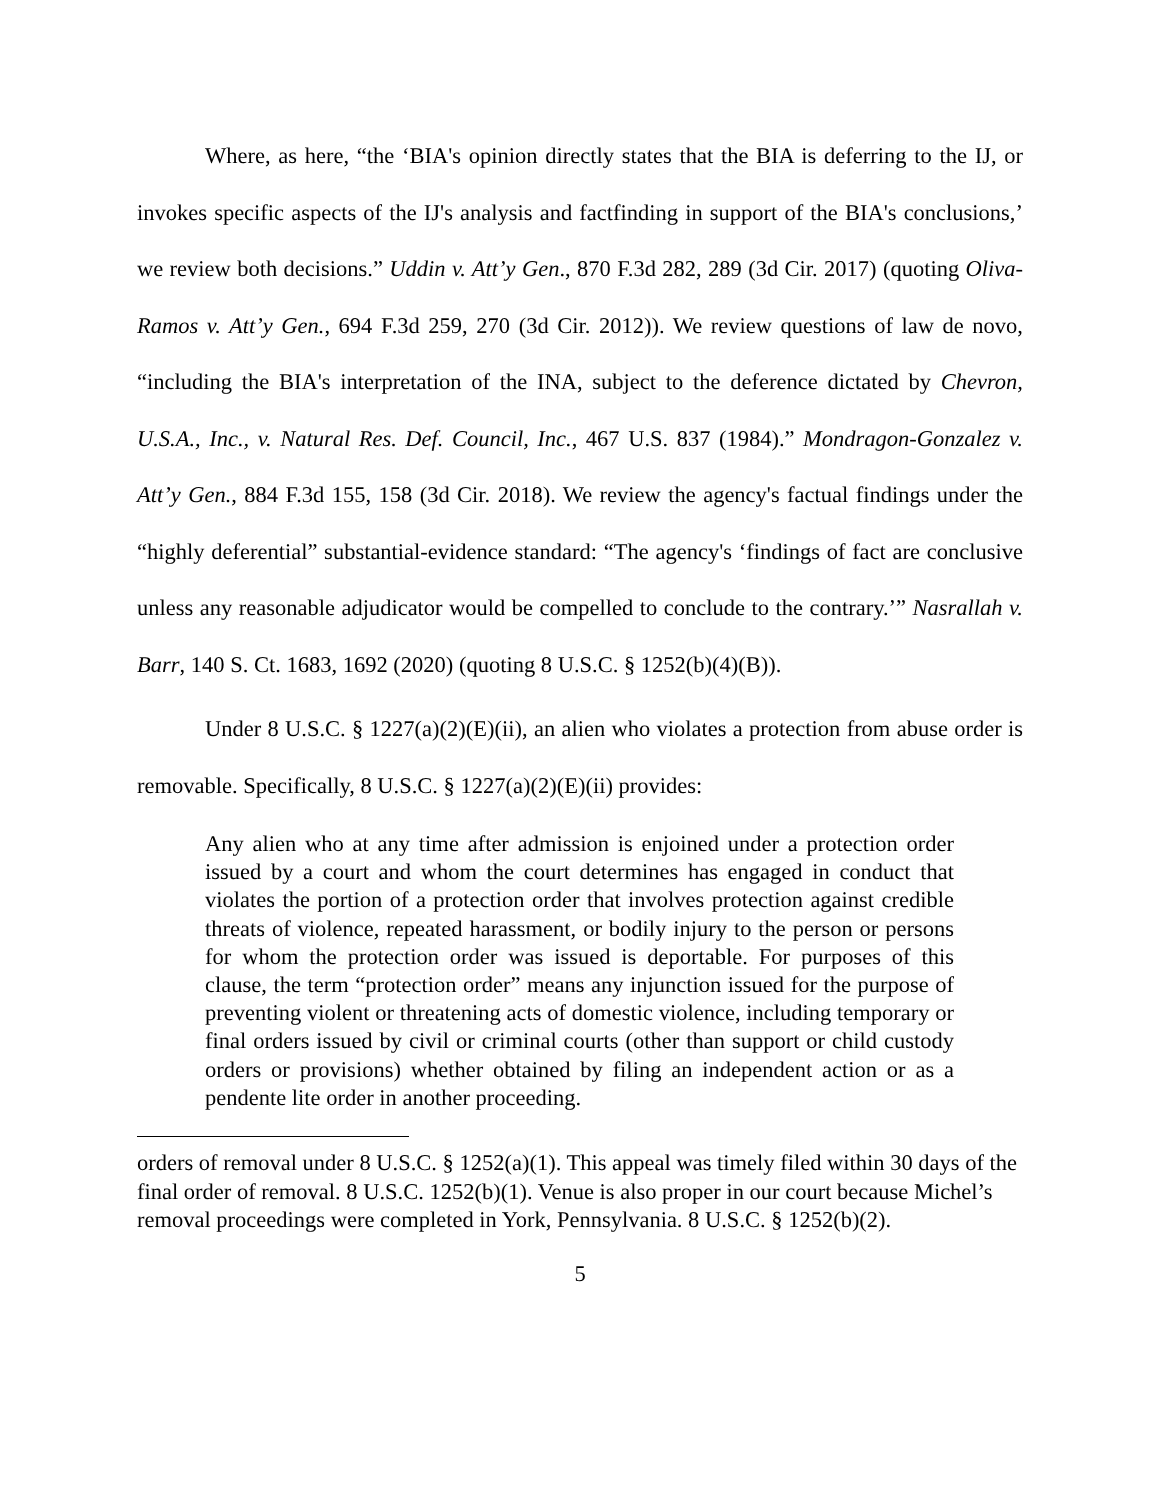Where, as here, “the ‘BIA's opinion directly states that the BIA is deferring to the IJ, or invokes specific aspects of the IJ's analysis and factfinding in support of the BIA's conclusions,’ we review both decisions.” Uddin v. Att’y Gen., 870 F.3d 282, 289 (3d Cir. 2017) (quoting Oliva-Ramos v. Att’y Gen., 694 F.3d 259, 270 (3d Cir. 2012)). We review questions of law de novo, “including the BIA's interpretation of the INA, subject to the deference dictated by Chevron, U.S.A., Inc., v. Natural Res. Def. Council, Inc., 467 U.S. 837 (1984).” Mondragon-Gonzalez v. Att’y Gen., 884 F.3d 155, 158 (3d Cir. 2018). We review the agency's factual findings under the “highly deferential” substantial-evidence standard: “The agency's ‘findings of fact are conclusive unless any reasonable adjudicator would be compelled to conclude to the contrary.’” Nasrallah v. Barr, 140 S. Ct. 1683, 1692 (2020) (quoting 8 U.S.C. § 1252(b)(4)(B)).
Under 8 U.S.C. § 1227(a)(2)(E)(ii), an alien who violates a protection from abuse order is removable. Specifically, 8 U.S.C. § 1227(a)(2)(E)(ii) provides:
Any alien who at any time after admission is enjoined under a protection order issued by a court and whom the court determines has engaged in conduct that violates the portion of a protection order that involves protection against credible threats of violence, repeated harassment, or bodily injury to the person or persons for whom the protection order was issued is deportable. For purposes of this clause, the term “protection order” means any injunction issued for the purpose of preventing violent or threatening acts of domestic violence, including temporary or final orders issued by civil or criminal courts (other than support or child custody orders or provisions) whether obtained by filing an independent action or as a pendente lite order in another proceeding.
orders of removal under 8 U.S.C. § 1252(a)(1). This appeal was timely filed within 30 days of the final order of removal. 8 U.S.C. 1252(b)(1). Venue is also proper in our court because Michel’s removal proceedings were completed in York, Pennsylvania. 8 U.S.C. § 1252(b)(2).
5